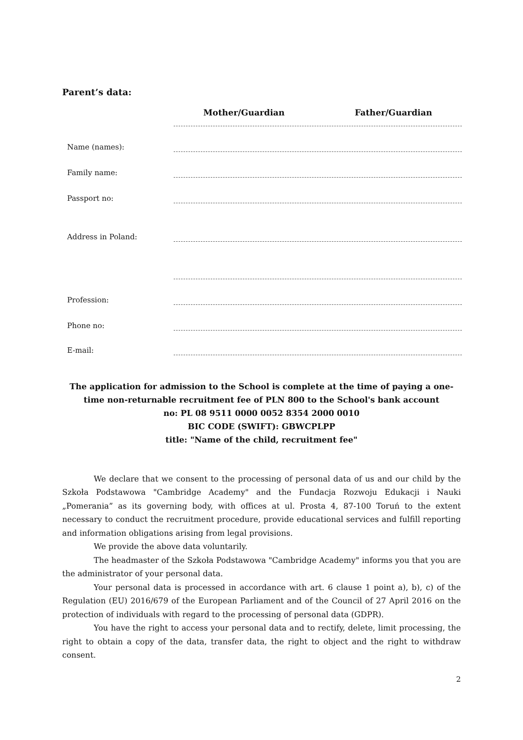Parent’s data:
| | Mother/Guardian Father/Guardian |
| Name (names): | |
| Family name: | |
| Passport no: | |
| Address in Poland: | |
| Profession: | |
| Phone no: | |
| E-mail: | |
The application for admission to the School is complete at the time of paying a one-time non-returnable recruitment fee of PLN 800 to the School's bank account
no: PL 08 9511 0000 0052 8354 2000 0010
BIC CODE (SWIFT): GBWCPLPP
title: "Name of the child, recruitment fee"
We declare that we consent to the processing of personal data of us and our child by the Szkoła Podstawowa "Cambridge Academy" and the Fundacja Rozwoju Edukacji i Nauki „Pomerania” as its governing body, with offices at ul. Prosta 4, 87-100 Toruń to the extent necessary to conduct the recruitment procedure, provide educational services and fulfill reporting and information obligations arising from legal provisions.
We provide the above data voluntarily.
The headmaster of the Szkoła Podstawowa "Cambridge Academy" informs you that you are the administrator of your personal data.
Your personal data is processed in accordance with art. 6 clause 1 point a), b), c) of the Regulation (EU) 2016/679 of the European Parliament and of the Council of 27 April 2016 on the protection of individuals with regard to the processing of personal data (GDPR).
You have the right to access your personal data and to rectify, delete, limit processing, the right to obtain a copy of the data, transfer data, the right to object and the right to withdraw consent.
2